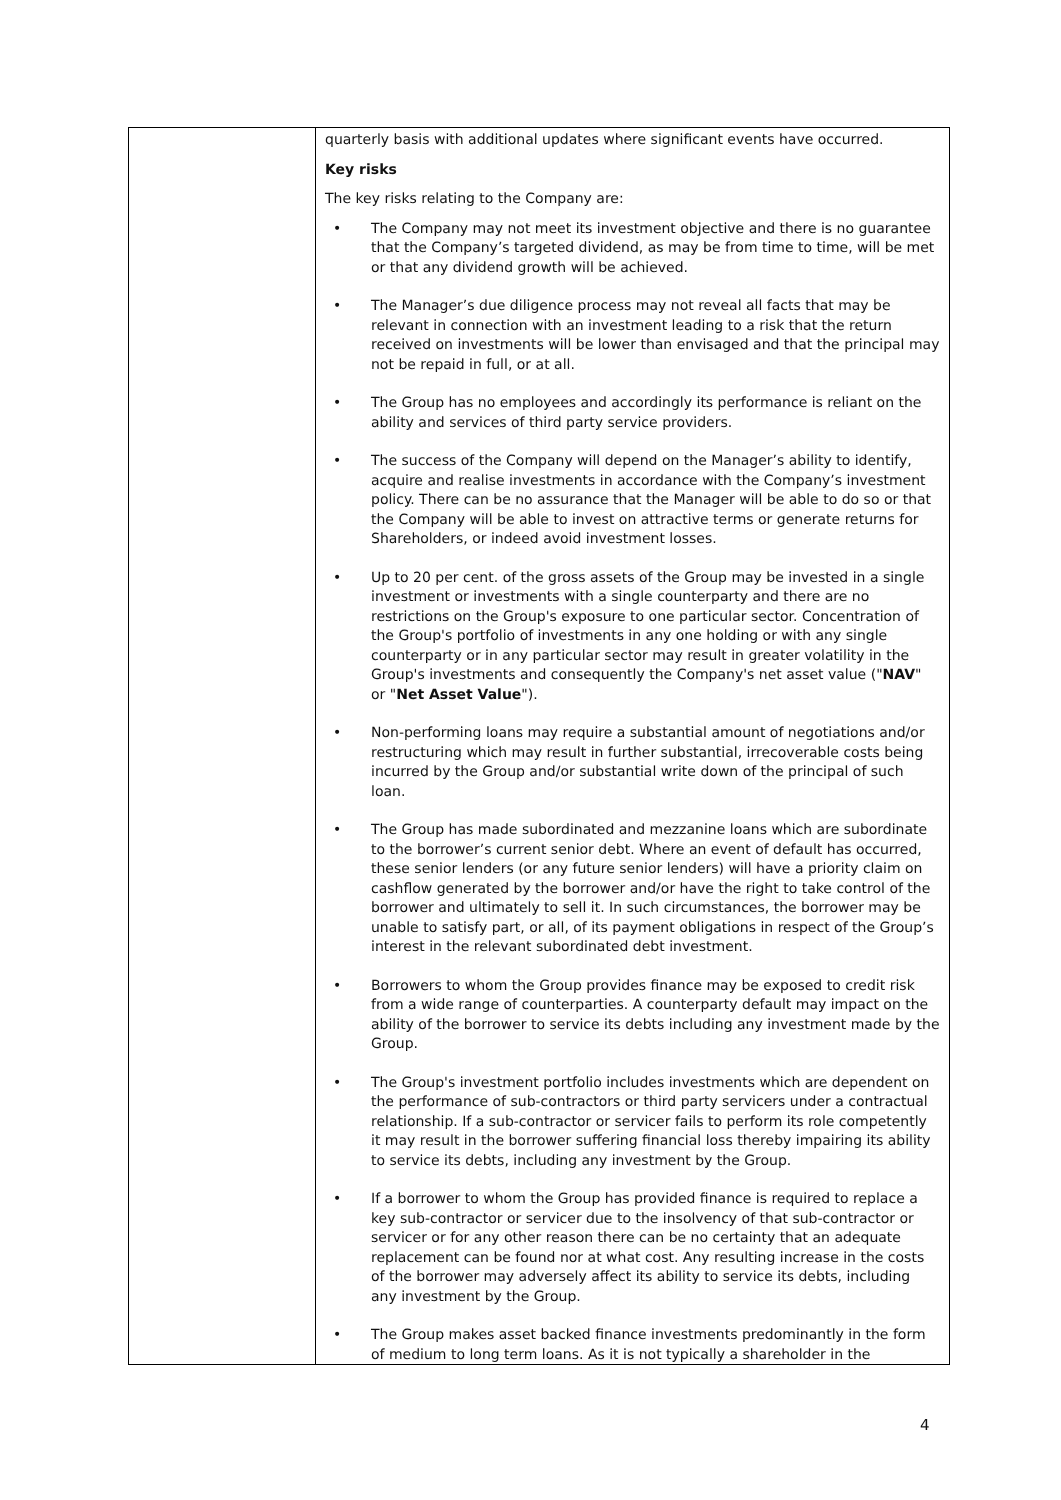| | quarterly basis with additional updates where significant events have occurred. Key risks The key risks relating to the Company are: • The Company may not meet its investment objective and there is no guarantee that the Company’s targeted dividend, as may be from time to time, will be met or that any dividend growth will be achieved. • The Manager’s due diligence process may not reveal all facts that may be relevant in connection with an investment leading to a risk that the return received on investments will be lower than envisaged and that the principal may not be repaid in full, or at all. • The Group has no employees and accordingly its performance is reliant on the ability and services of third party service providers. • The success of the Company will depend on the Manager’s ability to identify, acquire and realise investments in accordance with the Company’s investment policy. There can be no assurance that the Manager will be able to do so or that the Company will be able to invest on attractive terms or generate returns for Shareholders, or indeed avoid investment losses. • Up to 20 per cent. of the gross assets of the Group may be invested in a single investment or investments with a single counterparty and there are no restrictions on the Group's exposure to one particular sector. Concentration of the Group's portfolio of investments in any one holding or with any single counterparty or in any particular sector may result in greater volatility in the Group's investments and consequently the Company's net asset value (" NAV " or " Net Asset Value "). • Non-performing loans may require a substantial amount of negotiations and/or restructuring which may result in further substantial, irrecoverable costs being incurred by the Group and/or substantial write down of the principal of such loan. • The Group has made subordinated and mezzanine loans which are subordinate to the borrower’s current senior debt. Where an event of default has occurred, these senior lenders (or any future senior lenders) will have a priority claim on cashflow generated by the borrower and/or have the right to take control of the borrower and ultimately to sell it. In such circumstances, the borrower may be unable to satisfy part, or all, of its payment obligations in respect of the Group’s interest in the relevant subordinated debt investment. • Borrowers to whom the Group provides finance may be exposed to credit risk from a wide range of counterparties. A counterparty default may impact on the ability of the borrower to service its debts including any investment made by the Group. • The Group's investment portfolio includes investments which are dependent on the performance of sub-contractors or third party servicers under a contractual relationship. If a sub-contractor or servicer fails to perform its role competently it may result in the borrower suffering financial loss thereby impairing its ability to service its debts, including any investment by the Group. • If a borrower to whom the Group has provided finance is required to replace a key sub-contractor or servicer due to the insolvency of that sub-contractor or servicer or for any other reason there can be no certainty that an adequate replacement can be found nor at what cost. Any resulting increase in the costs of the borrower may adversely affect its ability to service its debts, including any investment by the Group. • The Group makes asset backed finance investments predominantly in the form of medium to long term loans. As it is not typically a shareholder in the |
4